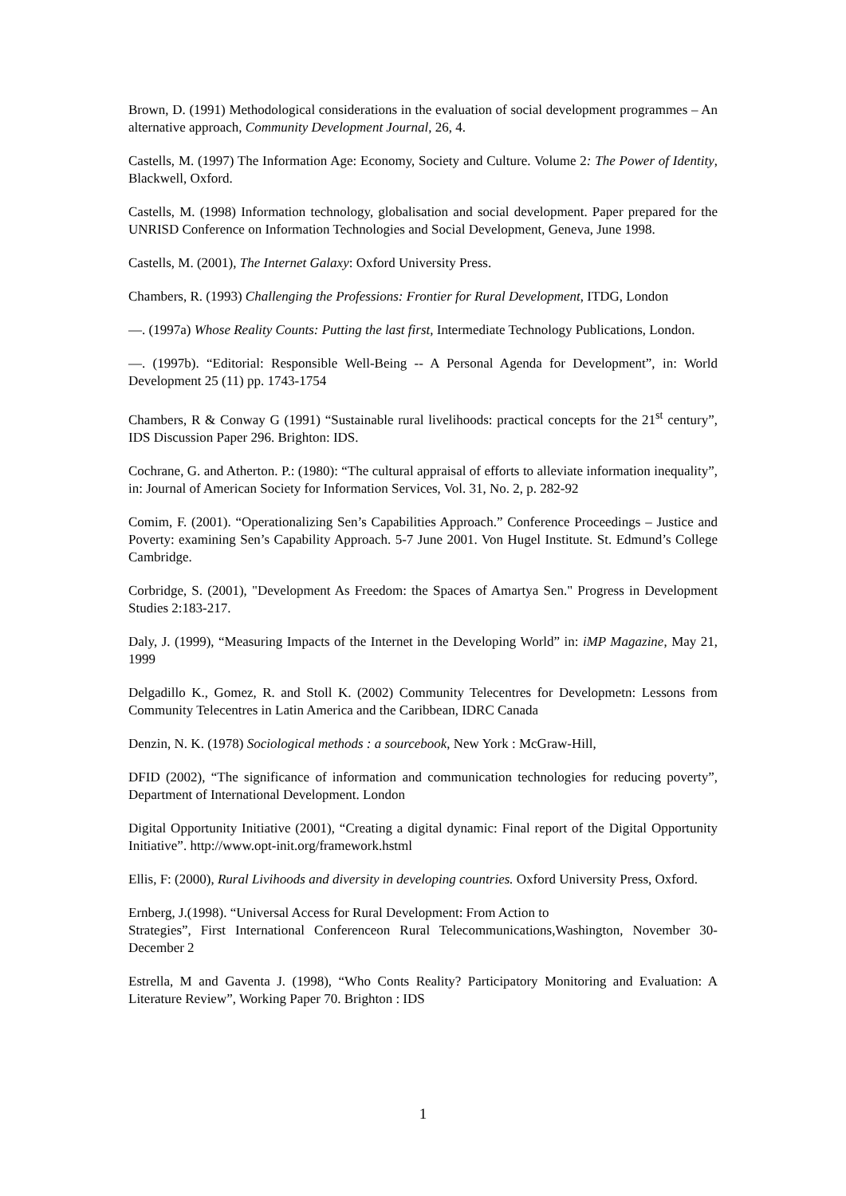Brown, D. (1991) Methodological considerations in the evaluation of social development programmes – An alternative approach, Community Development Journal, 26, 4.
Castells, M. (1997) The Information Age: Economy, Society and Culture. Volume 2: The Power of Identity, Blackwell, Oxford.
Castells, M. (1998) Information technology, globalisation and social development. Paper prepared for the UNRISD Conference on Information Technologies and Social Development, Geneva, June 1998.
Castells, M. (2001), The Internet Galaxy: Oxford University Press.
Chambers, R. (1993) Challenging the Professions: Frontier for Rural Development, ITDG, London
—. (1997a) Whose Reality Counts: Putting the last first, Intermediate Technology Publications, London.
—. (1997b). “Editorial: Responsible Well-Being -- A Personal Agenda for Development”, in: World Development 25 (11) pp. 1743-1754
Chambers, R & Conway G (1991) “Sustainable rural livelihoods: practical concepts for the 21<sup>st</sup> century”, IDS Discussion Paper 296. Brighton: IDS.
Cochrane, G. and Atherton. P.: (1980): “The cultural appraisal of efforts to alleviate information inequality”, in: Journal of American Society for Information Services, Vol. 31, No. 2, p. 282-92
Comim, F. (2001). “Operationalizing Sen’s Capabilities Approach.” Conference Proceedings – Justice and Poverty: examining Sen’s Capability Approach. 5-7 June 2001. Von Hugel Institute. St. Edmund’s College Cambridge.
Corbridge, S. (2001), "Development As Freedom: the Spaces of Amartya Sen." Progress in Development Studies 2:183-217.
Daly, J. (1999), “Measuring Impacts of the Internet in the Developing World” in: iMP Magazine, May 21, 1999
Delgadillo K., Gomez, R. and Stoll K. (2002) Community Telecentres for Developmetn: Lessons from Community Telecentres in Latin America and the Caribbean, IDRC Canada
Denzin, N. K. (1978) Sociological methods : a sourcebook, New York : McGraw-Hill,
DFID (2002), “The significance of information and communication technologies for reducing poverty”, Department of International Development. London
Digital Opportunity Initiative (2001), “Creating a digital dynamic: Final report of the Digital Opportunity Initiative”. http://www.opt-init.org/framework.hstml
Ellis, F: (2000), Rural Livihoods and diversity in developing countries. Oxford University Press, Oxford.
Ernberg, J.(1998). “Universal Access for Rural Development: From Action to
Strategies”, First International Conferenceon Rural Telecommunications,Washington, November 30-December 2
Estrella, M and Gaventa J. (1998), “Who Conts Reality? Participatory Monitoring and Evaluation: A Literature Review”, Working Paper 70. Brighton : IDS
1